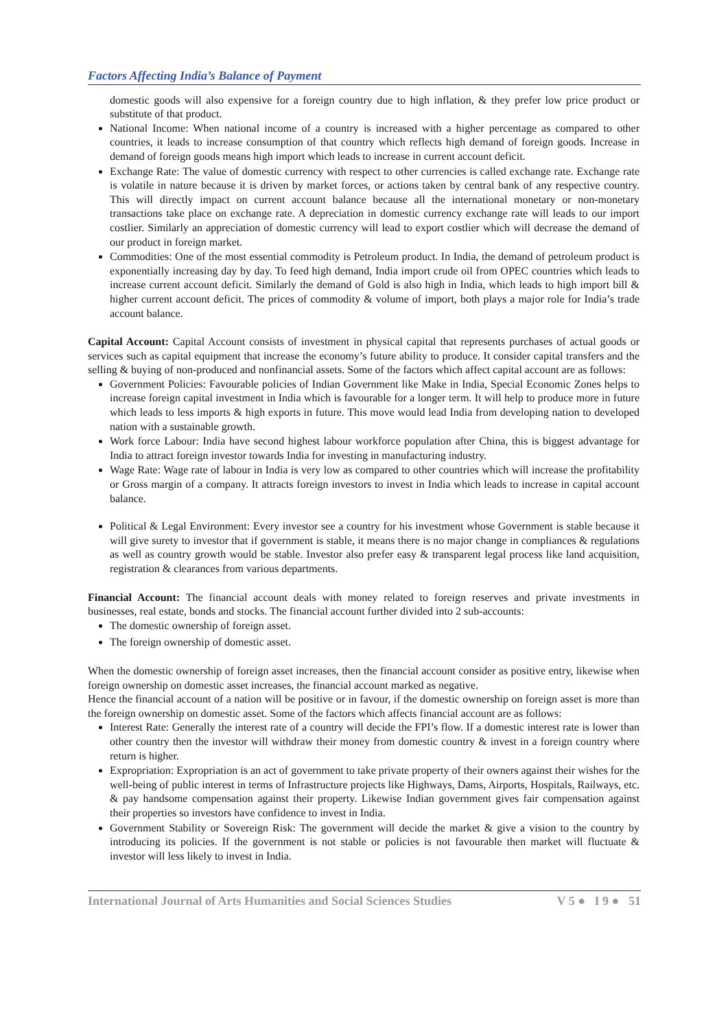Factors Affecting India’s Balance of Payment
domestic goods will also expensive for a foreign country due to high inflation, & they prefer low price product or substitute of that product.
National Income: When national income of a country is increased with a higher percentage as compared to other countries, it leads to increase consumption of that country which reflects high demand of foreign goods. Increase in demand of foreign goods means high import which leads to increase in current account deficit.
Exchange Rate: The value of domestic currency with respect to other currencies is called exchange rate. Exchange rate is volatile in nature because it is driven by market forces, or actions taken by central bank of any respective country. This will directly impact on current account balance because all the international monetary or non-monetary transactions take place on exchange rate. A depreciation in domestic currency exchange rate will leads to our import costlier. Similarly an appreciation of domestic currency will lead to export costlier which will decrease the demand of our product in foreign market.
Commodities: One of the most essential commodity is Petroleum product. In India, the demand of petroleum product is exponentially increasing day by day. To feed high demand, India import crude oil from OPEC countries which leads to increase current account deficit. Similarly the demand of Gold is also high in India, which leads to high import bill & higher current account deficit. The prices of commodity & volume of import, both plays a major role for India’s trade account balance.
Capital Account: Capital Account consists of investment in physical capital that represents purchases of actual goods or services such as capital equipment that increase the economy’s future ability to produce. It consider capital transfers and the selling & buying of non-produced and nonfinancial assets. Some of the factors which affect capital account are as follows:
Government Policies: Favourable policies of Indian Government like Make in India, Special Economic Zones helps to increase foreign capital investment in India which is favourable for a longer term. It will help to produce more in future which leads to less imports & high exports in future. This move would lead India from developing nation to developed nation with a sustainable growth.
Work force Labour: India have second highest labour workforce population after China, this is biggest advantage for India to attract foreign investor towards India for investing in manufacturing industry.
Wage Rate: Wage rate of labour in India is very low as compared to other countries which will increase the profitability or Gross margin of a company. It attracts foreign investors to invest in India which leads to increase in capital account balance.
Political & Legal Environment: Every investor see a country for his investment whose Government is stable because it will give surety to investor that if government is stable, it means there is no major change in compliances & regulations as well as country growth would be stable. Investor also prefer easy & transparent legal process like land acquisition, registration & clearances from various departments.
Financial Account: The financial account deals with money related to foreign reserves and private investments in businesses, real estate, bonds and stocks. The financial account further divided into 2 sub-accounts:
The domestic ownership of foreign asset.
The foreign ownership of domestic asset.
When the domestic ownership of foreign asset increases, then the financial account consider as positive entry, likewise when foreign ownership on domestic asset increases, the financial account marked as negative.
Hence the financial account of a nation will be positive or in favour, if the domestic ownership on foreign asset is more than the foreign ownership on domestic asset. Some of the factors which affects financial account are as follows:
Interest Rate: Generally the interest rate of a country will decide the FPI’s flow. If a domestic interest rate is lower than other country then the investor will withdraw their money from domestic country & invest in a foreign country where return is higher.
Expropriation: Expropriation is an act of government to take private property of their owners against their wishes for the well-being of public interest in terms of Infrastructure projects like Highways, Dams, Airports, Hospitals, Railways, etc. & pay handsome compensation against their property. Likewise Indian government gives fair compensation against their properties so investors have confidence to invest in India.
Government Stability or Sovereign Risk: The government will decide the market & give a vision to the country by introducing its policies. If the government is not stable or policies is not favourable then market will fluctuate & investor will less likely to invest in India.
International Journal of Arts Humanities and Social Sciences Studies V 5 ● I 9 ● 51